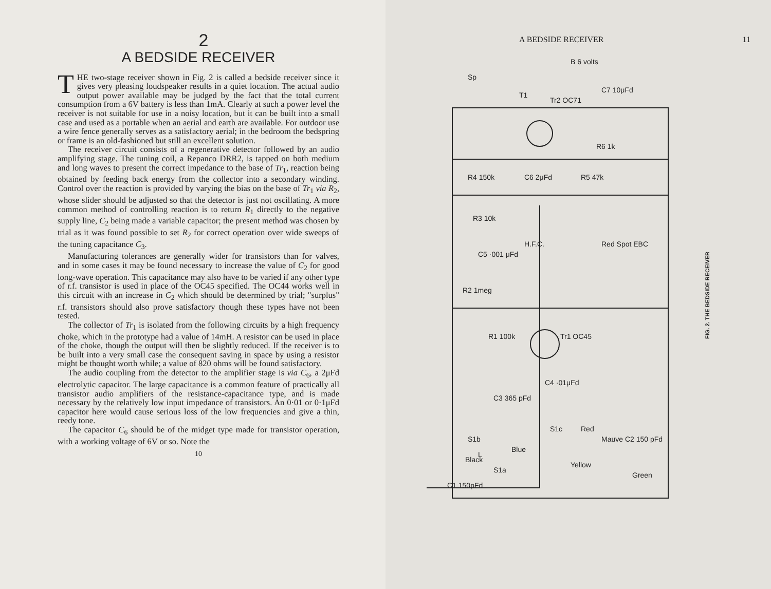2
A BEDSIDE RECEIVER
THE two-stage receiver shown in Fig. 2 is called a bedside receiver since it gives very pleasing loudspeaker results in a quiet location. The actual audio output power available may be judged by the fact that the total current consumption from a 6V battery is less than 1mA. Clearly at such a power level the receiver is not suitable for use in a noisy location, but it can be built into a small case and used as a portable when an aerial and earth are available. For outdoor use a wire fence generally serves as a satisfactory aerial; in the bedroom the bedspring or frame is an old-fashioned but still an excellent solution.
The receiver circuit consists of a regenerative detector followed by an audio amplifying stage. The tuning coil, a Repanco DRR2, is tapped on both medium and long waves to present the correct impedance to the base of Tr<sub>1</sub>, reaction being obtained by feeding back energy from the collector into a secondary winding. Control over the reaction is provided by varying the bias on the base of Tr<sub>1</sub> via R<sub>2</sub>, whose slider should be adjusted so that the detector is just not oscillating. A more common method of controlling reaction is to return R<sub>1</sub> directly to the negative supply line, C<sub>2</sub> being made a variable capacitor; the present method was chosen by trial as it was found possible to set R<sub>2</sub> for correct operation over wide sweeps of the tuning capacitance C<sub>3</sub>.
Manufacturing tolerances are generally wider for transistors than for valves, and in some cases it may be found necessary to increase the value of C<sub>2</sub> for good long-wave operation. This capacitance may also have to be varied if any other type of r.f. transistor is used in place of the OC45 specified. The OC44 works well in this circuit with an increase in C<sub>2</sub> which should be determined by trial; "surplus" r.f. transistors should also prove satisfactory though these types have not been tested.
The collector of Tr<sub>1</sub> is isolated from the following circuits by a high frequency choke, which in the prototype had a value of 14mH. A resistor can be used in place of the choke, though the output will then be slightly reduced. If the receiver is to be built into a very small case the consequent saving in space by using a resistor might be thought worth while; a value of 820 ohms will be found satisfactory.
The audio coupling from the detector to the amplifier stage is via C<sub>6</sub>, a 2μFd electrolytic capacitor. The large capacitance is a common feature of practically all transistor audio amplifiers of the resistance-capacitance type, and is made necessary by the relatively low input impedance of transistors. An 0·01 or 0·1μFd capacitor here would cause serious loss of the low frequencies and give a thin, reedy tone.
The capacitor C<sub>6</sub> should be of the midget type made for transistor operation, with a working voltage of 6V or so. Note the
10
A BEDSIDE RECEIVER 11
Sp
T1
Tr2 OC71
B 6 volts
C7 10μFd
R6 1k
R4 150k
R5 47k
C6 2μFd
R3 10k
C5 ·001 μFd
H.F.C.
Red Spot EBC
R2 1meg
R1 100k
Tr1 OC45
C4 ·01μFd
C3 365 pFd
S1c
S1b
S1a
C1 150pFd
Black
Blue
Yellow
Red
Mauve C2 150 pFd
Green
L
FIG. 2. THE BEDSIDE RECEIVER